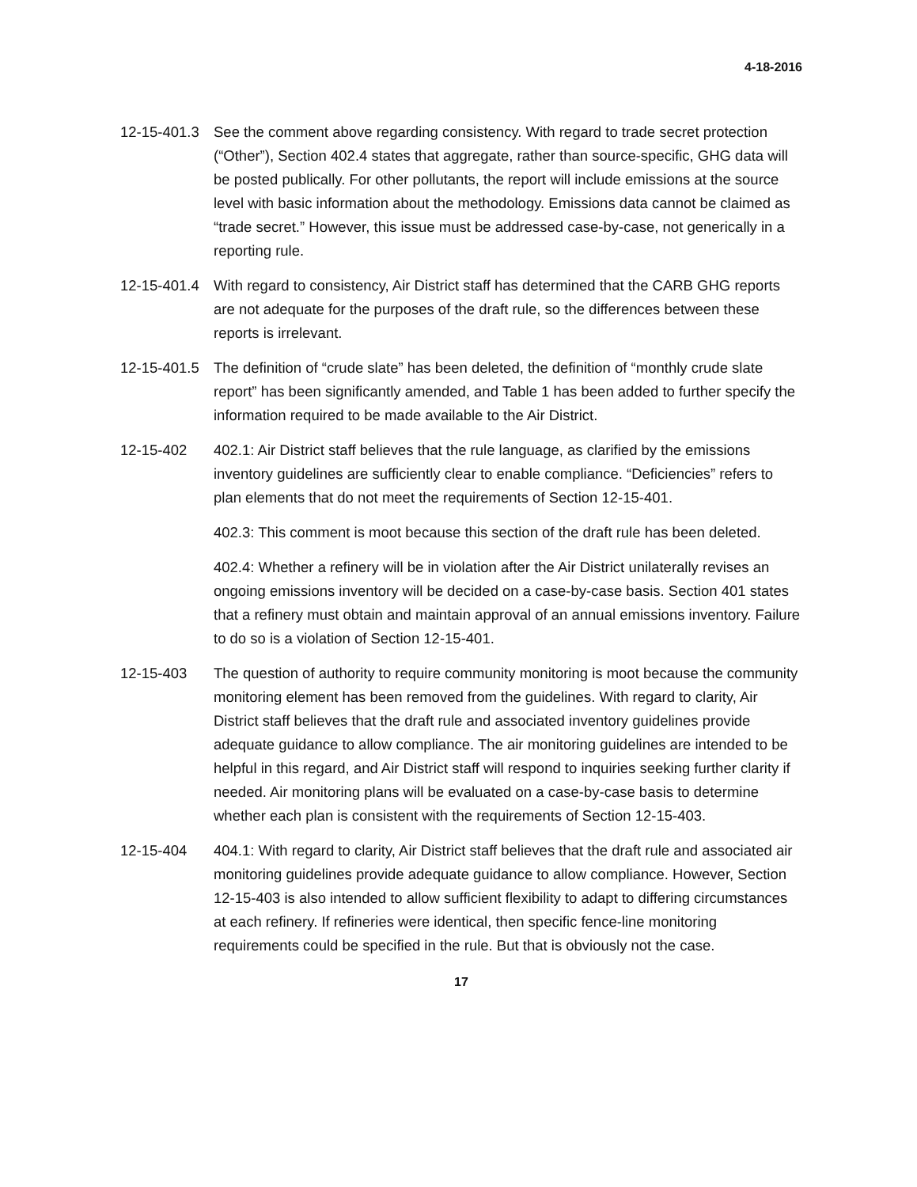4-18-2016
12-15-401.3
See the comment above regarding consistency. With regard to trade secret protection (“Other”), Section 402.4 states that aggregate, rather than source-specific, GHG data will be posted publically. For other pollutants, the report will include emissions at the source level with basic information about the methodology. Emissions data cannot be claimed as “trade secret.” However, this issue must be addressed case-by-case, not generically in a reporting rule.
12-15-401.4
With regard to consistency, Air District staff has determined that the CARB GHG reports are not adequate for the purposes of the draft rule, so the differences between these reports is irrelevant.
12-15-401.5
The definition of “crude slate” has been deleted, the definition of “monthly crude slate report” has been significantly amended, and Table 1 has been added to further specify the information required to be made available to the Air District.
12-15-402 402.1: Air District staff believes that the rule language, as clarified by the emissions inventory guidelines are sufficiently clear to enable compliance. “Deficiencies” refers to plan elements that do not meet the requirements of Section 12-15-401.
402.3: This comment is moot because this section of the draft rule has been deleted.
402.4: Whether a refinery will be in violation after the Air District unilaterally revises an ongoing emissions inventory will be decided on a case-by-case basis. Section 401 states that a refinery must obtain and maintain approval of an annual emissions inventory. Failure to do so is a violation of Section 12-15-401.
12-15-403 The question of authority to require community monitoring is moot because the community monitoring element has been removed from the guidelines. With regard to clarity, Air District staff believes that the draft rule and associated inventory guidelines provide adequate guidance to allow compliance. The air monitoring guidelines are intended to be helpful in this regard, and Air District staff will respond to inquiries seeking further clarity if needed. Air monitoring plans will be evaluated on a case-by-case basis to determine whether each plan is consistent with the requirements of Section 12-15-403.
12-15-404 404.1: With regard to clarity, Air District staff believes that the draft rule and associated air monitoring guidelines provide adequate guidance to allow compliance. However, Section 12-15-403 is also intended to allow sufficient flexibility to adapt to differing circumstances at each refinery. If refineries were identical, then specific fence-line monitoring requirements could be specified in the rule. But that is obviously not the case.
17